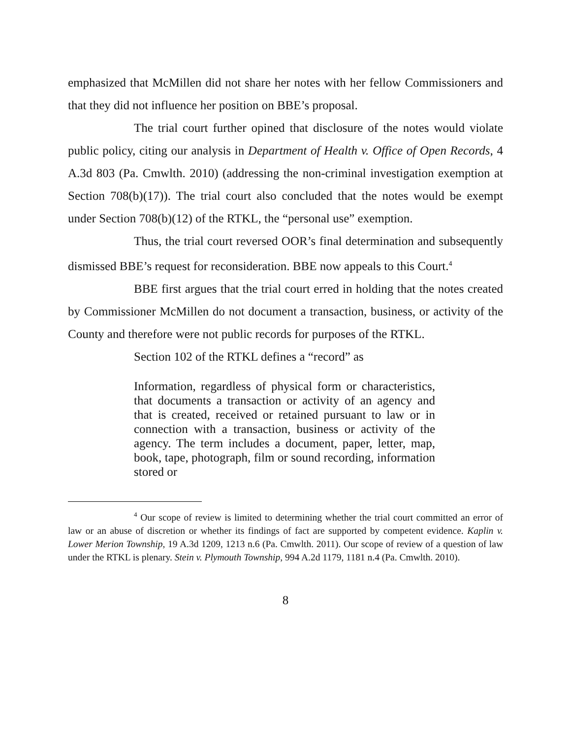emphasized that McMillen did not share her notes with her fellow Commissioners and that they did not influence her position on BBE’s proposal.
The trial court further opined that disclosure of the notes would violate public policy, citing our analysis in Department of Health v. Office of Open Records, 4 A.3d 803 (Pa. Cmwlth. 2010) (addressing the non-criminal investigation exemption at Section 708(b)(17)). The trial court also concluded that the notes would be exempt under Section 708(b)(12) of the RTKL, the “personal use” exemption.
Thus, the trial court reversed OOR’s final determination and subsequently dismissed BBE’s request for reconsideration. BBE now appeals to this Court.<sup>4</sup>
BBE first argues that the trial court erred in holding that the notes created by Commissioner McMillen do not document a transaction, business, or activity of the County and therefore were not public records for purposes of the RTKL.
Section 102 of the RTKL defines a “record” as
Information, regardless of physical form or characteristics, that documents a transaction or activity of an agency and that is created, received or retained pursuant to law or in connection with a transaction, business or activity of the agency. The term includes a document, paper, letter, map, book, tape, photograph, film or sound recording, information stored or
<sup>4</sup> Our scope of review is limited to determining whether the trial court committed an error of law or an abuse of discretion or whether its findings of fact are supported by competent evidence. Kaplin v. Lower Merion Township, 19 A.3d 1209, 1213 n.6 (Pa. Cmwlth. 2011). Our scope of review of a question of law under the RTKL is plenary. Stein v. Plymouth Township, 994 A.2d 1179, 1181 n.4 (Pa. Cmwlth. 2010).
8